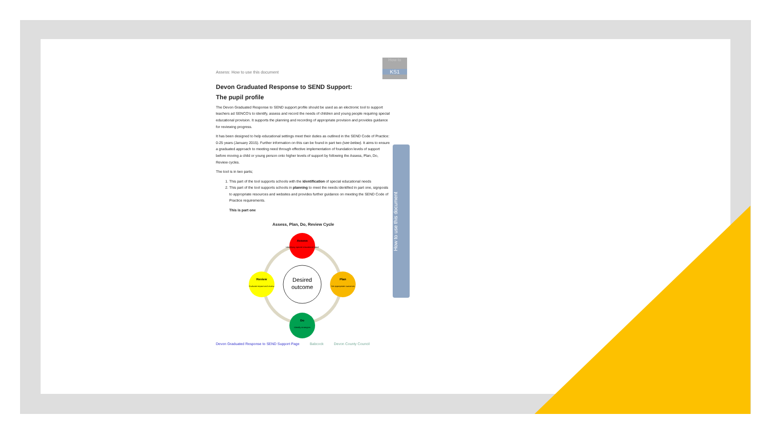How to
KS1
How to use this document
Assess: How to use this document
Devon Graduated Response to SEND Support:
The pupil profile
The Devon Graduated Response to SEND support profile should be used as an electronic tool to support teachers ad SENCO's to identify, assess and record the needs of children and young people requiring special educational provision. It supports the planning and recording of appropriate provision and provides guidance for reviewing progress.
It has been designed to help educational settings meet their duties as outlined in the SEND Code of Practice: 0-25 years (January 2015). Further information on this can be found in part two (see below). It aims to ensure a graduated approach to meeting need through effective implementation of foundation levels of support before moving a child or young person onto higher levels of support by following the Assess, Plan, Do, Review cycles.
The tool is in two parts;
1. This part of the tool supports schools with the identification of special educational needs
2. This part of the tool supports schools in planning to meet the needs identified in part one, signposts to appropriate resources and websites and provides further guidance on meeting the SEND Code of Practice requirements.
This is part one
Assess, Plan, Do, Review Cycle
Desired
outcome
Assess
Identifying special educational need
Plan
Set appropriate outcomes
Do
Identify strategies
Review
Evaluate impact and review
Devon Graduated Response to SEND Support Page Babcock Devon County Council